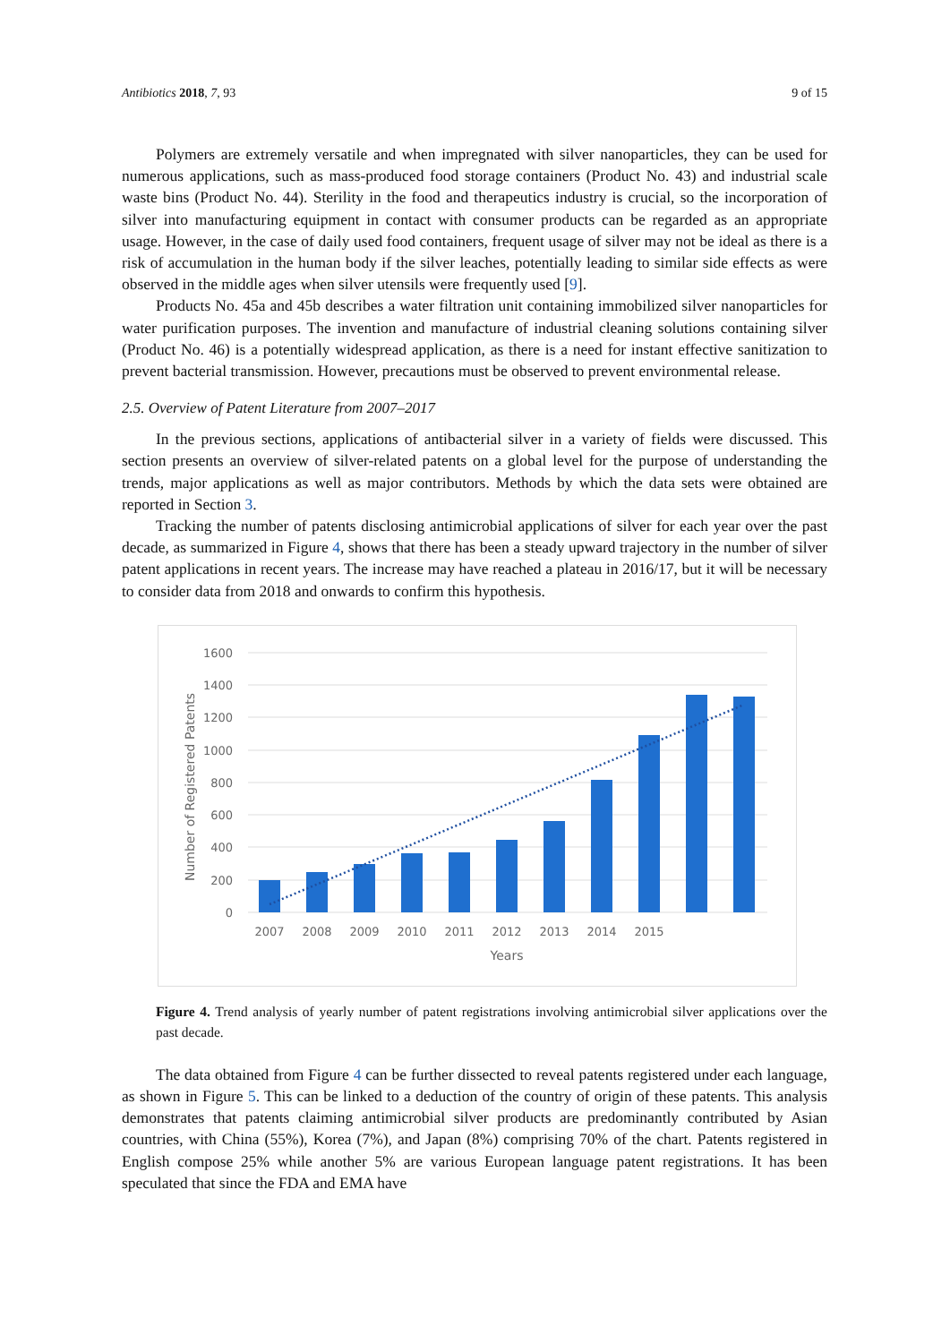Antibiotics 2018, 7, 93 9 of 15
Polymers are extremely versatile and when impregnated with silver nanoparticles, they can be used for numerous applications, such as mass-produced food storage containers (Product No. 43) and industrial scale waste bins (Product No. 44). Sterility in the food and therapeutics industry is crucial, so the incorporation of silver into manufacturing equipment in contact with consumer products can be regarded as an appropriate usage. However, in the case of daily used food containers, frequent usage of silver may not be ideal as there is a risk of accumulation in the human body if the silver leaches, potentially leading to similar side effects as were observed in the middle ages when silver utensils were frequently used [9].
Products No. 45a and 45b describes a water filtration unit containing immobilized silver nanoparticles for water purification purposes. The invention and manufacture of industrial cleaning solutions containing silver (Product No. 46) is a potentially widespread application, as there is a need for instant effective sanitization to prevent bacterial transmission. However, precautions must be observed to prevent environmental release.
2.5. Overview of Patent Literature from 2007–2017
In the previous sections, applications of antibacterial silver in a variety of fields were discussed. This section presents an overview of silver-related patents on a global level for the purpose of understanding the trends, major applications as well as major contributors. Methods by which the data sets were obtained are reported in Section 3.
Tracking the number of patents disclosing antimicrobial applications of silver for each year over the past decade, as summarized in Figure 4, shows that there has been a steady upward trajectory in the number of silver patent applications in recent years. The increase may have reached a plateau in 2016/17, but it will be necessary to consider data from 2018 and onwards to confirm this hypothesis.
1600
1400
1200
1000
800
600
400
200
0
Number of Registered Patents
2007
2008
2009
2010
2011
2012
2013
2014
2015
Years
Figure 4. Trend analysis of yearly number of patent registrations involving antimicrobial silver applications over the past decade.
The data obtained from Figure 4 can be further dissected to reveal patents registered under each language, as shown in Figure 5. This can be linked to a deduction of the country of origin of these patents. This analysis demonstrates that patents claiming antimicrobial silver products are predominantly contributed by Asian countries, with China (55%), Korea (7%), and Japan (8%) comprising 70% of the chart. Patents registered in English compose 25% while another 5% are various European language patent registrations. It has been speculated that since the FDA and EMA have